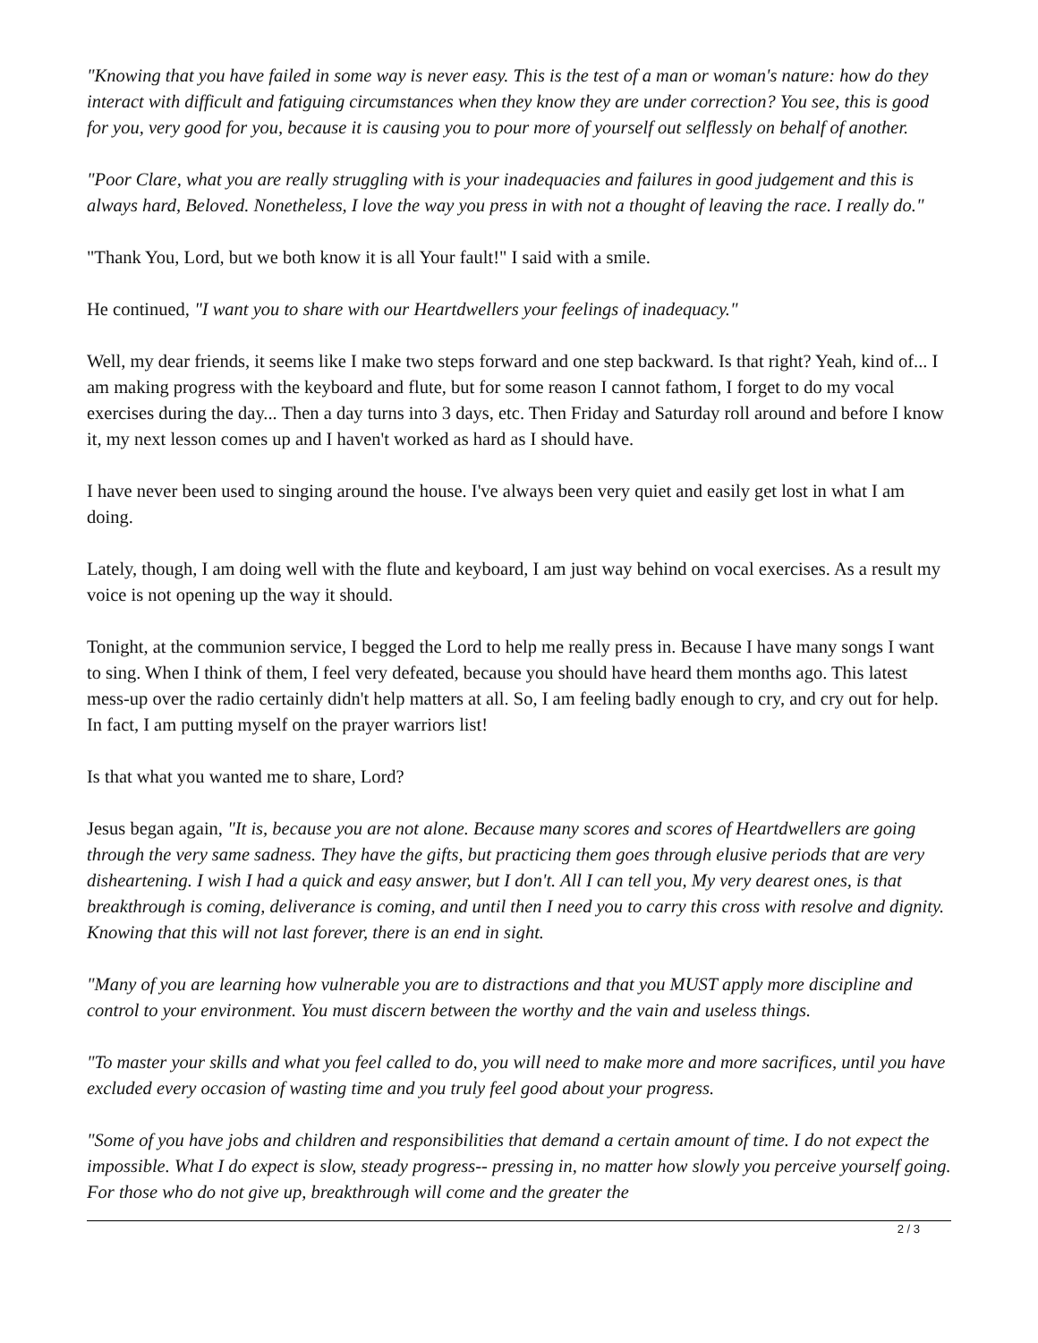"Knowing that you have failed in some way is never easy. This is the test of a man or woman's nature: how do they interact with difficult and fatiguing circumstances when they know they are under correction? You see, this is good for you, very good for you, because it is causing you to pour more of yourself out selflessly on behalf of another.
"Poor Clare, what you are really struggling with is your inadequacies and failures in good judgement and this is always hard, Beloved. Nonetheless, I love the way you press in with not a thought of leaving the race. I really do."
"Thank You, Lord, but we both know it is all Your fault!" I said with a smile.
He continued, "I want you to share with our Heartdwellers your feelings of inadequacy."
Well, my dear friends, it seems like I make two steps forward and one step backward. Is that right? Yeah, kind of... I am making progress with the keyboard and flute, but for some reason I cannot fathom, I forget to do my vocal exercises during the day... Then a day turns into 3 days, etc. Then Friday and Saturday roll around and before I know it, my next lesson comes up and I haven't worked as hard as I should have.
I have never been used to singing around the house. I've always been very quiet and easily get lost in what I am doing.
Lately, though, I am doing well with the flute and keyboard, I am just way behind on vocal exercises. As a result my voice is not opening up the way it should.
Tonight, at the communion service, I begged the Lord to help me really press in. Because I have many songs I want to sing. When I think of them, I feel very defeated, because you should have heard them months ago. This latest mess-up over the radio certainly didn't help matters at all. So, I am feeling badly enough to cry, and cry out for help. In fact, I am putting myself on the prayer warriors list!
Is that what you wanted me to share, Lord?
Jesus began again, "It is, because you are not alone. Because many scores and scores of Heartdwellers are going through the very same sadness. They have the gifts, but practicing them goes through elusive periods that are very disheartening. I wish I had a quick and easy answer, but I don't. All I can tell you, My very dearest ones, is that breakthrough is coming, deliverance is coming, and until then I need you to carry this cross with resolve and dignity. Knowing that this will not last forever, there is an end in sight.
"Many of you are learning how vulnerable you are to distractions and that you MUST apply more discipline and control to your environment. You must discern between the worthy and the vain and useless things.
"To master your skills and what you feel called to do, you will need to make more and more sacrifices, until you have excluded every occasion of wasting time and you truly feel good about your progress.
"Some of you have jobs and children and responsibilities that demand a certain amount of time. I do not expect the impossible. What I do expect is slow, steady progress-- pressing in, no matter how slowly you perceive yourself going. For those who do not give up, breakthrough will come and the greater the
2 / 3